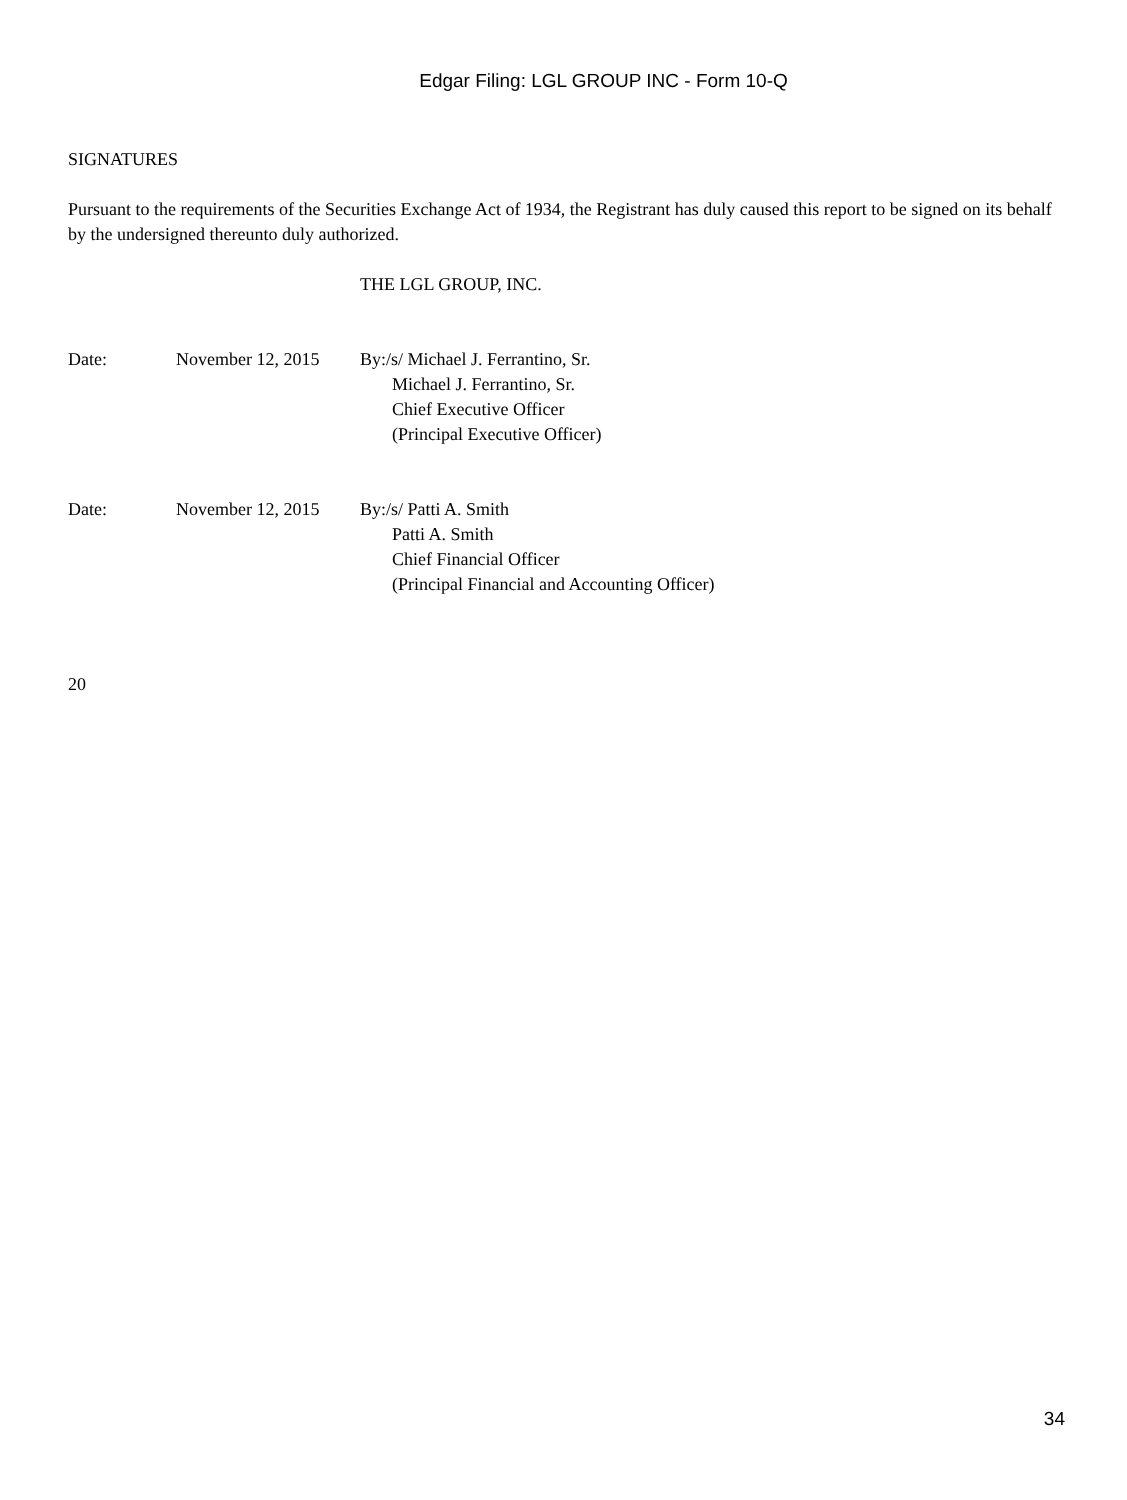Edgar Filing: LGL GROUP INC - Form 10-Q
SIGNATURES
Pursuant to the requirements of the Securities Exchange Act of 1934, the Registrant has duly caused this report to be signed on its behalf by the undersigned thereunto duly authorized.
THE LGL GROUP, INC.
Date: November 12, 2015 By:/s/ Michael J. Ferrantino, Sr.
Michael J. Ferrantino, Sr.
Chief Executive Officer
(Principal Executive Officer)
Date: November 12, 2015 By:/s/ Patti A. Smith
Patti A. Smith
Chief Financial Officer
(Principal Financial and Accounting Officer)
20
34